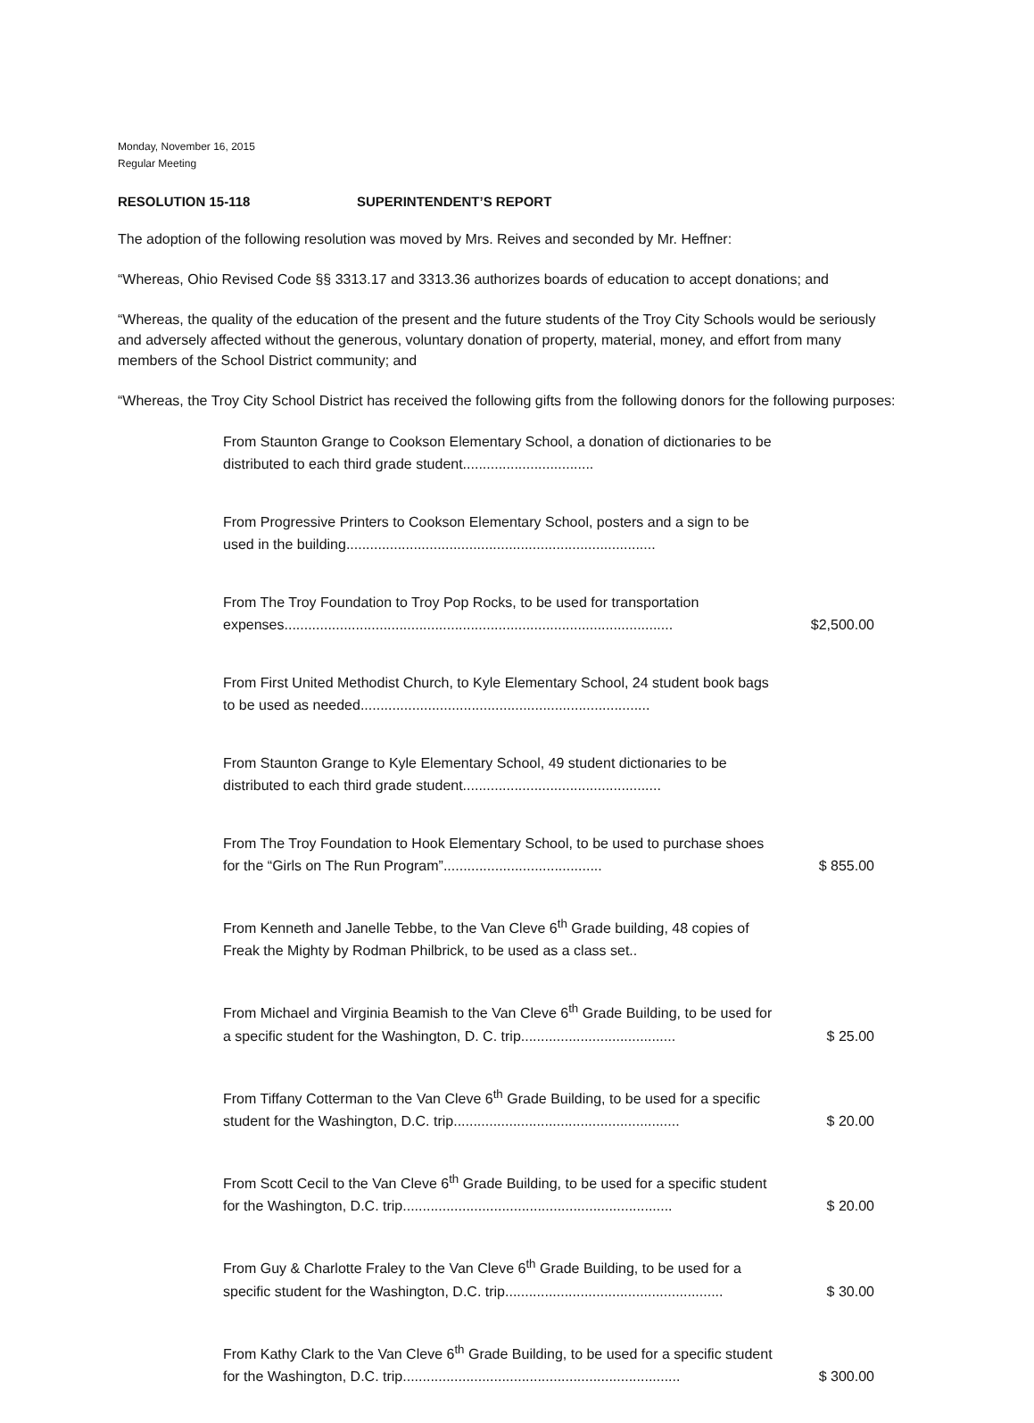Monday, November 16, 2015
Regular Meeting
RESOLUTION 15-118 SUPERINTENDENT’S REPORT
The adoption of the following resolution was moved by Mrs. Reives and seconded by Mr. Heffner:
“Whereas, Ohio Revised Code §§ 3313.17 and 3313.36 authorizes boards of education to accept donations; and
“Whereas, the quality of the education of the present and the future students of the Troy City Schools would be seriously and adversely affected without the generous, voluntary donation of property, material, money, and effort from many members of the School District community; and
“Whereas, the Troy City School District has received the following gifts from the following donors for the following purposes:
| From Staunton Grange to Cookson Elementary School, a donation of dictionaries to be distributed to each third grade student................................. | |
| From Progressive Printers to Cookson Elementary School, posters and a sign to be used in the building.............................................................................. | |
| From The Troy Foundation to Troy Pop Rocks, to be used for transportation expenses.................................................................................................. | $2,500.00 |
| From First United Methodist Church, to Kyle Elementary School, 24 student book bags to be used as needed......................................................................... | |
| From Staunton Grange to Kyle Elementary School, 49 student dictionaries to be distributed to each third grade student.................................................. | |
| From The Troy Foundation to Hook Elementary School, to be used to purchase shoes for the “Girls on The Run Program”........................................ | $ 855.00 |
| From Kenneth and Janelle Tebbe, to the Van Cleve 6<sup>th</sup> Grade building, 48 copies of Freak the Mighty by Rodman Philbrick, to be used as a class set.. | |
| From Michael and Virginia Beamish to the Van Cleve 6<sup>th</sup> Grade Building, to be used for a specific student for the Washington, D. C. trip....................................... | $ 25.00 |
| From Tiffany Cotterman to the Van Cleve 6<sup>th</sup> Grade Building, to be used for a specific student for the Washington, D.C. trip......................................................... | $ 20.00 |
| From Scott Cecil to the Van Cleve 6<sup>th</sup> Grade Building, to be used for a specific student for the Washington, D.C. trip.................................................................... | $ 20.00 |
| From Guy & Charlotte Fraley to the Van Cleve 6<sup>th</sup> Grade Building, to be used for a specific student for the Washington, D.C. trip....................................................... | $ 30.00 |
| From Kathy Clark to the Van Cleve 6<sup>th</sup> Grade Building, to be used for a specific student for the Washington, D.C. trip...................................................................... | $ 300.00 |